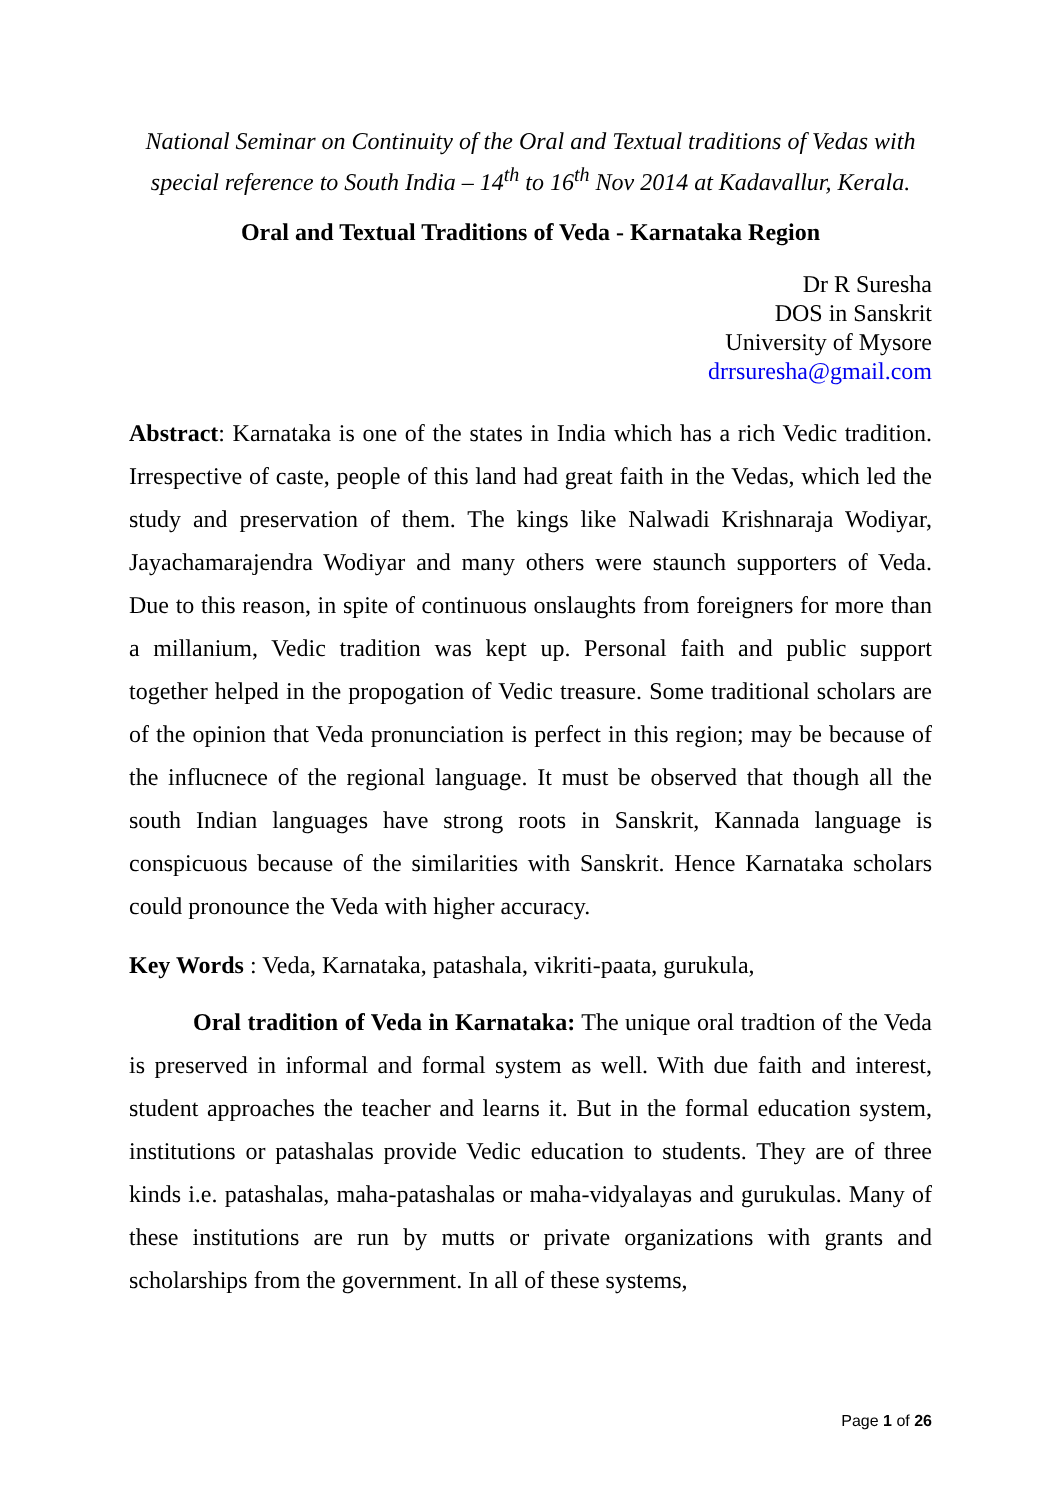National Seminar on Continuity of the Oral and Textual traditions of Vedas with special reference to South India – 14<sup>th</sup> to 16<sup>th</sup> Nov 2014 at Kadavallur, Kerala.
Oral and Textual Traditions of Veda - Karnataka Region
Dr R Suresha
DOS in Sanskrit
University of Mysore
drrsuresha@gmail.com
Abstract: Karnataka is one of the states in India which has a rich Vedic tradition. Irrespective of caste, people of this land had great faith in the Vedas, which led the study and preservation of them. The kings like Nalwadi Krishnaraja Wodiyar, Jayachamarajendra Wodiyar and many others were staunch supporters of Veda. Due to this reason, in spite of continuous onslaughts from foreigners for more than a millanium, Vedic tradition was kept up. Personal faith and public support together helped in the propogation of Vedic treasure. Some traditional scholars are of the opinion that Veda pronunciation is perfect in this region; may be because of the influcnece of the regional language. It must be observed that though all the south Indian languages have strong roots in Sanskrit, Kannada language is conspicuous because of the similarities with Sanskrit. Hence Karnataka scholars could pronounce the Veda with higher accuracy.
Key Words : Veda, Karnataka, patashala, vikriti-paata, gurukula,
Oral tradition of Veda in Karnataka: The unique oral tradtion of the Veda is preserved in informal and formal system as well. With due faith and interest, student approaches the teacher and learns it. But in the formal education system, institutions or patashalas provide Vedic education to students. They are of three kinds i.e. patashalas, maha-patashalas or maha-vidyalayas and gurukulas. Many of these institutions are run by mutts or private organizations with grants and scholarships from the government. In all of these systems,
Page 1 of 26